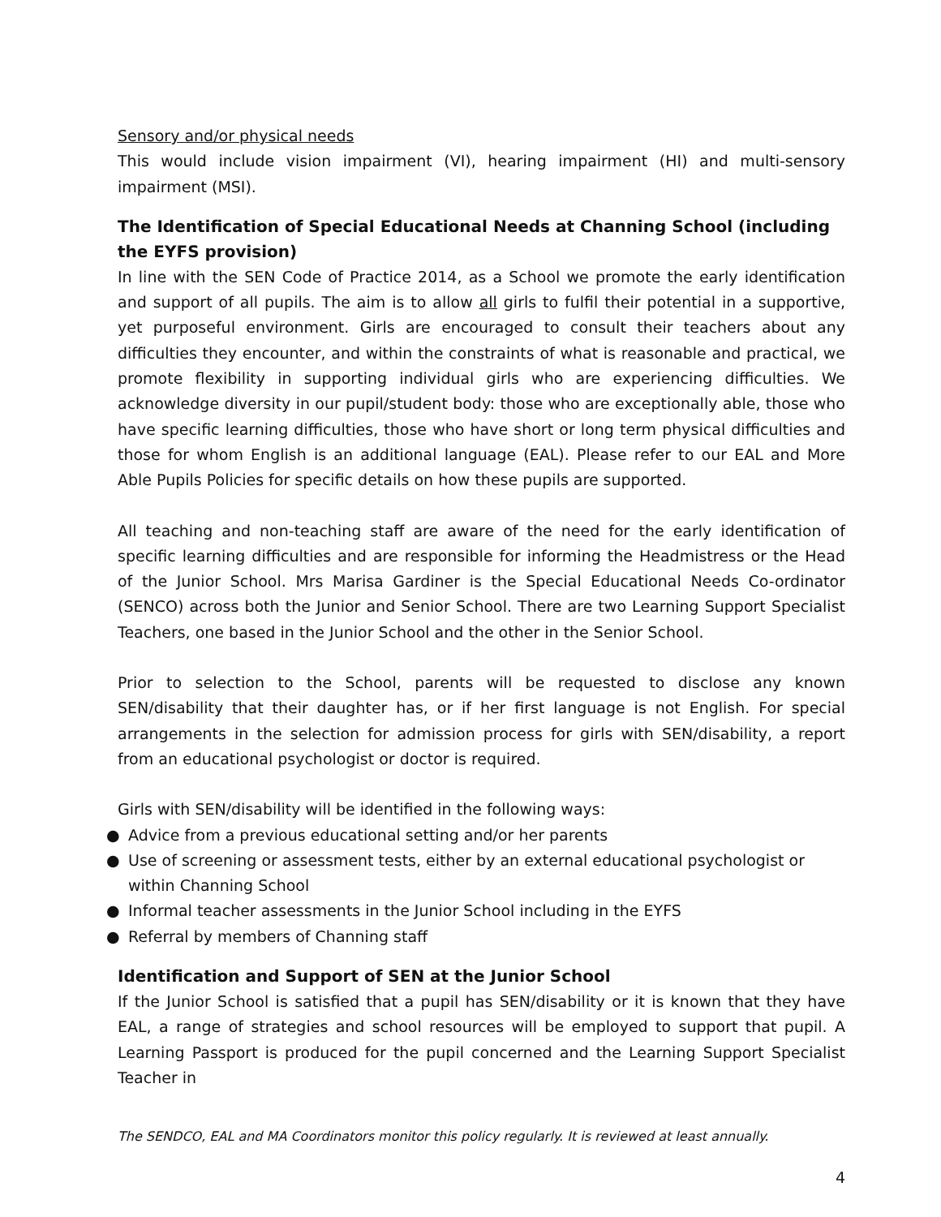Sensory and/or physical needs
This would include vision impairment (VI), hearing impairment (HI) and multi-sensory impairment (MSI).
The Identification of Special Educational Needs at Channing School (including the EYFS provision)
In line with the SEN Code of Practice 2014, as a School we promote the early identification and support of all pupils. The aim is to allow all girls to fulfil their potential in a supportive, yet purposeful environment. Girls are encouraged to consult their teachers about any difficulties they encounter, and within the constraints of what is reasonable and practical, we promote flexibility in supporting individual girls who are experiencing difficulties. We acknowledge diversity in our pupil/student body: those who are exceptionally able, those who have specific learning difficulties, those who have short or long term physical difficulties and those for whom English is an additional language (EAL). Please refer to our EAL and More Able Pupils Policies for specific details on how these pupils are supported.
All teaching and non-teaching staff are aware of the need for the early identification of specific learning difficulties and are responsible for informing the Headmistress or the Head of the Junior School. Mrs Marisa Gardiner is the Special Educational Needs Co-ordinator (SENCO) across both the Junior and Senior School. There are two Learning Support Specialist Teachers, one based in the Junior School and the other in the Senior School.
Prior to selection to the School, parents will be requested to disclose any known SEN/disability that their daughter has, or if her first language is not English. For special arrangements in the selection for admission process for girls with SEN/disability, a report from an educational psychologist or doctor is required.
Girls with SEN/disability will be identified in the following ways:
● Advice from a previous educational setting and/or her parents
● Use of screening or assessment tests, either by an external educational psychologist or within Channing School
● Informal teacher assessments in the Junior School including in the EYFS
● Referral by members of Channing staff
Identification and Support of SEN at the Junior School
If the Junior School is satisfied that a pupil has SEN/disability or it is known that they have EAL, a range of strategies and school resources will be employed to support that pupil. A Learning Passport is produced for the pupil concerned and the Learning Support Specialist Teacher in
The SENDCO, EAL and MA Coordinators monitor this policy regularly. It is reviewed at least annually.
4